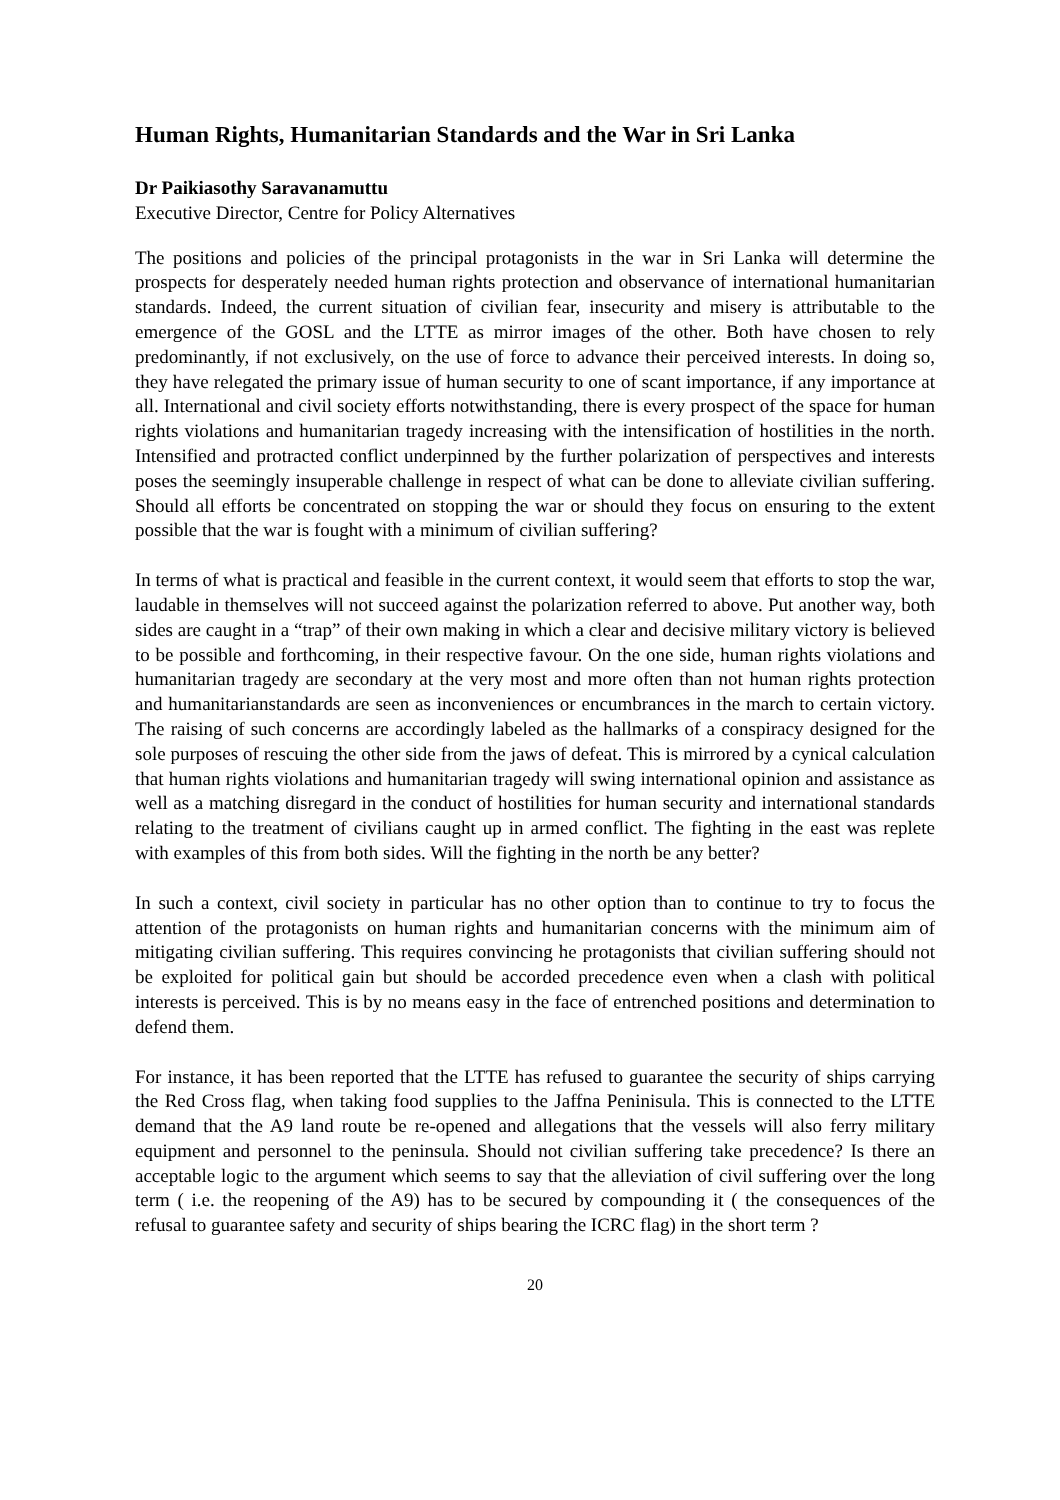Human Rights, Humanitarian Standards and the War in Sri Lanka
Dr Paikiasothy Saravanamuttu
Executive Director, Centre for Policy Alternatives
The positions and policies of the principal protagonists in the war in Sri Lanka will determine the prospects for desperately needed human rights protection and observance of international humanitarian standards. Indeed, the current situation of civilian fear, insecurity and misery is attributable to the emergence of the GOSL and the LTTE as mirror images of the other. Both have chosen to rely predominantly, if not exclusively, on the use of force to advance their perceived interests. In doing so, they have relegated the primary issue of human security to one of scant importance, if any importance at all. International and civil society efforts notwithstanding, there is every prospect of the space for human rights violations and humanitarian tragedy increasing with the intensification of hostilities in the north. Intensified and protracted conflict underpinned by the further polarization of perspectives and interests poses the seemingly insuperable challenge in respect of what can be done to alleviate civilian suffering. Should all efforts be concentrated on stopping the war or should they focus on ensuring to the extent possible that the war is fought with a minimum of civilian suffering?
In terms of what is practical and feasible in the current context, it would seem that efforts to stop the war, laudable in themselves will not succeed against the polarization referred to above. Put another way, both sides are caught in a “trap” of their own making in which a clear and decisive military victory is believed to be possible and forthcoming, in their respective favour. On the one side, human rights violations and humanitarian tragedy are secondary at the very most and more often than not human rights protection and humanitarianstandards are seen as inconveniences or encumbrances in the march to certain victory. The raising of such concerns are accordingly labeled as the hallmarks of a conspiracy designed for the sole purposes of rescuing the other side from the jaws of defeat. This is mirrored by a cynical calculation that human rights violations and humanitarian tragedy will swing international opinion and assistance as well as a matching disregard in the conduct of hostilities for human security and international standards relating to the treatment of civilians caught up in armed conflict. The fighting in the east was replete with examples of this from both sides. Will the fighting in the north be any better?
In such a context, civil society in particular has no other option than to continue to try to focus the attention of the protagonists on human rights and humanitarian concerns with the minimum aim of mitigating civilian suffering. This requires convincing he protagonists that civilian suffering should not be exploited for political gain but should be accorded precedence even when a clash with political interests is perceived. This is by no means easy in the face of entrenched positions and determination to defend them.
For instance, it has been reported that the LTTE has refused to guarantee the security of ships carrying the Red Cross flag, when taking food supplies to the Jaffna Peninisula. This is connected to the LTTE demand that the A9 land route be re-opened and allegations that the vessels will also ferry military equipment and personnel to the peninsula. Should not civilian suffering take precedence? Is there an acceptable logic to the argument which seems to say that the alleviation of civil suffering over the long term ( i.e. the reopening of the A9) has to be secured by compounding it ( the consequences of the refusal to guarantee safety and security of ships bearing the ICRC flag) in the short term ?
20